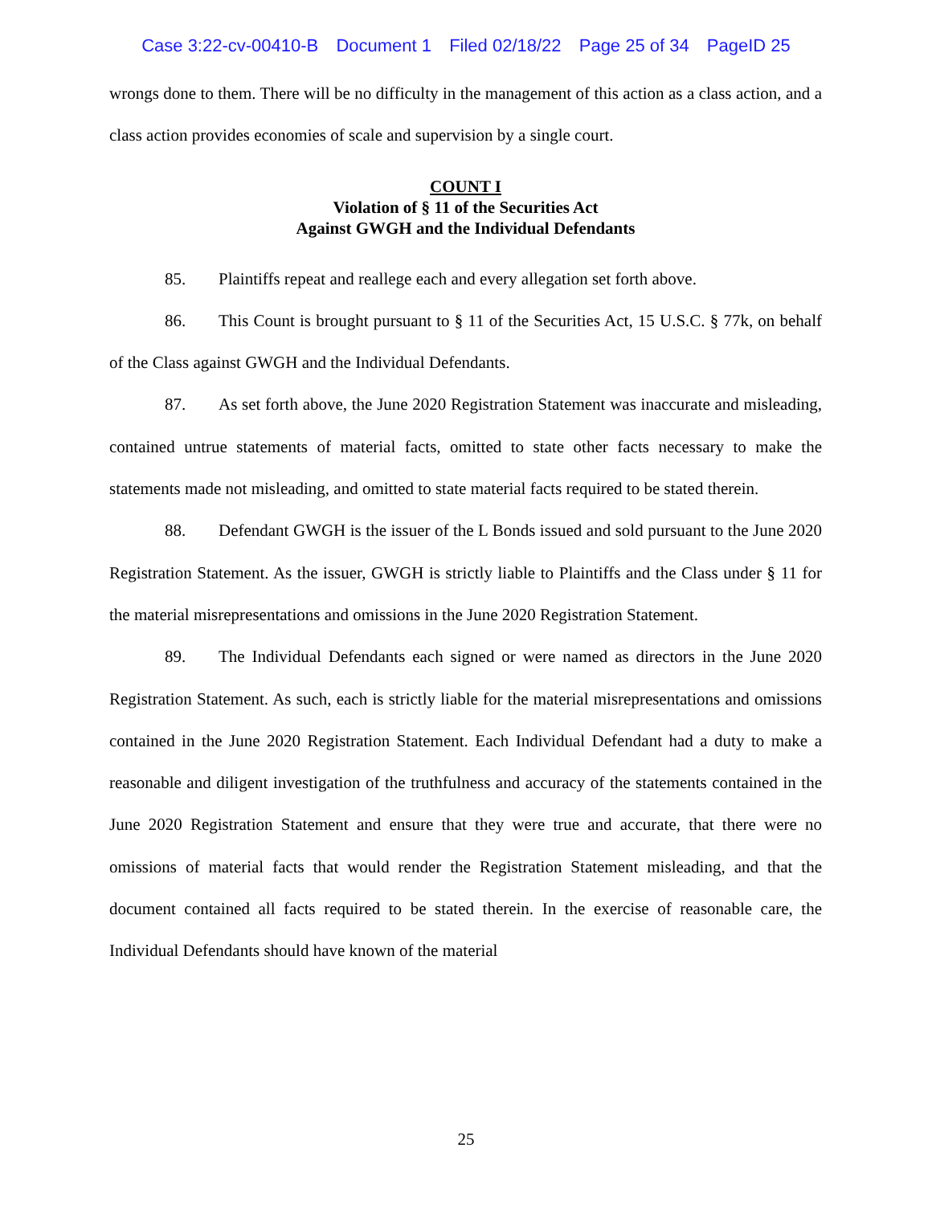Case 3:22-cv-00410-B Document 1 Filed 02/18/22 Page 25 of 34 PageID 25
wrongs done to them. There will be no difficulty in the management of this action as a class action, and a class action provides economies of scale and supervision by a single court.
COUNT I
Violation of § 11 of the Securities Act
Against GWGH and the Individual Defendants
85. Plaintiffs repeat and reallege each and every allegation set forth above.
86. This Count is brought pursuant to § 11 of the Securities Act, 15 U.S.C. § 77k, on behalf of the Class against GWGH and the Individual Defendants.
87. As set forth above, the June 2020 Registration Statement was inaccurate and misleading, contained untrue statements of material facts, omitted to state other facts necessary to make the statements made not misleading, and omitted to state material facts required to be stated therein.
88. Defendant GWGH is the issuer of the L Bonds issued and sold pursuant to the June 2020 Registration Statement. As the issuer, GWGH is strictly liable to Plaintiffs and the Class under § 11 for the material misrepresentations and omissions in the June 2020 Registration Statement.
89. The Individual Defendants each signed or were named as directors in the June 2020 Registration Statement. As such, each is strictly liable for the material misrepresentations and omissions contained in the June 2020 Registration Statement. Each Individual Defendant had a duty to make a reasonable and diligent investigation of the truthfulness and accuracy of the statements contained in the June 2020 Registration Statement and ensure that they were true and accurate, that there were no omissions of material facts that would render the Registration Statement misleading, and that the document contained all facts required to be stated therein. In the exercise of reasonable care, the Individual Defendants should have known of the material
25